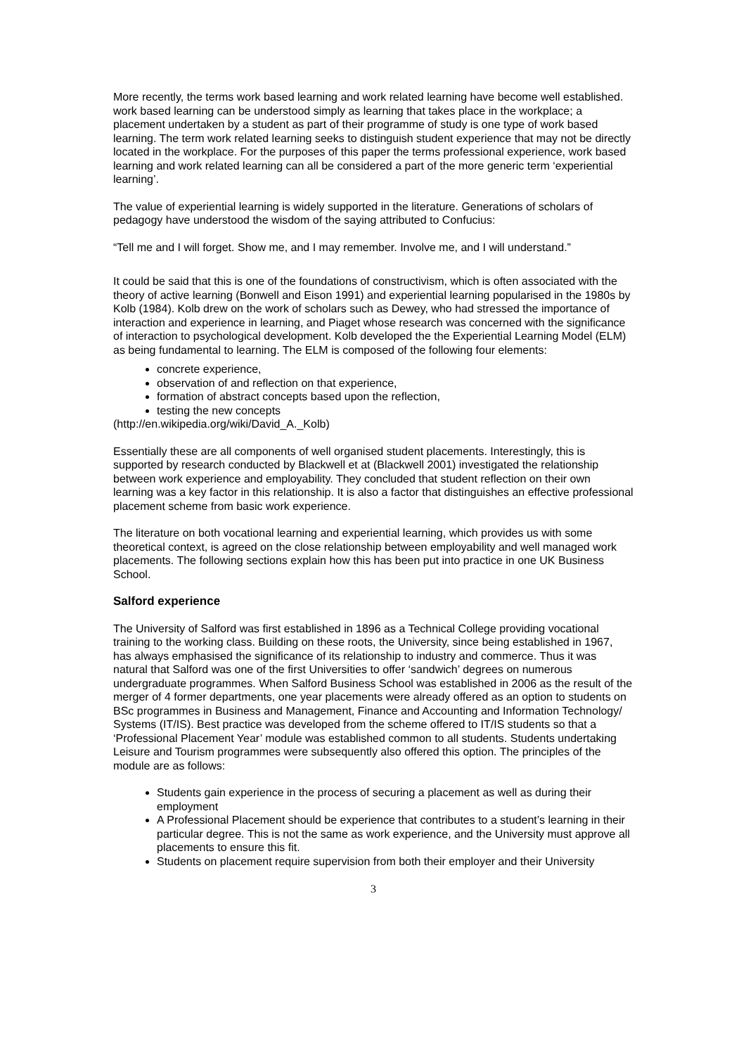More recently, the terms work based learning and work related learning have become well established. work based learning can be understood simply as learning that takes place in the workplace; a placement undertaken by a student as part of their programme of study is one type of work based learning. The term work related learning seeks to distinguish student experience that may not be directly located in the workplace. For the purposes of this paper the terms professional experience, work based learning and work related learning can all be considered a part of the more generic term ‘experiential learning’.
The value of experiential learning is widely supported in the literature. Generations of scholars of pedagogy have understood the wisdom of the saying attributed to Confucius:
“Tell me and I will forget. Show me, and I may remember. Involve me, and I will understand.”
It could be said that this is one of the foundations of constructivism, which is often associated with the theory of active learning (Bonwell and Eison 1991) and experiential learning popularised in the 1980s by Kolb (1984). Kolb drew on the work of scholars such as Dewey, who had stressed the importance of interaction and experience in learning, and Piaget whose research was concerned with the significance of interaction to psychological development. Kolb developed the the Experiential Learning Model (ELM) as being fundamental to learning. The ELM is composed of the following four elements:
concrete experience,
observation of and reflection on that experience,
formation of abstract concepts based upon the reflection,
testing the new concepts
(http://en.wikipedia.org/wiki/David_A._Kolb)
Essentially these are all components of well organised student placements. Interestingly, this is supported by research conducted by Blackwell et at (Blackwell 2001) investigated the relationship between work experience and employability. They concluded that student reflection on their own learning was a key factor in this relationship. It is also a factor that distinguishes an effective professional placement scheme from basic work experience.
The literature on both vocational learning and experiential learning, which provides us with some theoretical context, is agreed on the close relationship between employability and well managed work placements. The following sections explain how this has been put into practice in one UK Business School.
Salford experience
The University of Salford was first established in 1896 as a Technical College providing vocational training to the working class. Building on these roots, the University, since being established in 1967, has always emphasised the significance of its relationship to industry and commerce. Thus it was natural that Salford was one of the first Universities to offer ‘sandwich’ degrees on numerous undergraduate programmes. When Salford Business School was established in 2006 as the result of the merger of 4 former departments, one year placements were already offered as an option to students on BSc programmes in Business and Management, Finance and Accounting and Information Technology/ Systems (IT/IS). Best practice was developed from the scheme offered to IT/IS students so that a ‘Professional Placement Year’ module was established common to all students. Students undertaking Leisure and Tourism programmes were subsequently also offered this option. The principles of the module are as follows:
Students gain experience in the process of securing a placement as well as during their employment
A Professional Placement should be experience that contributes to a student’s learning in their particular degree. This is not the same as work experience, and the University must approve all placements to ensure this fit.
Students on placement require supervision from both their employer and their University
3